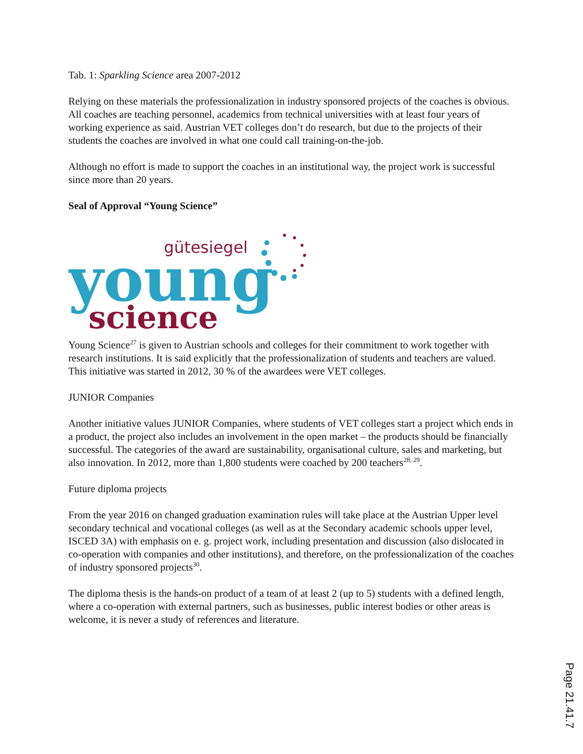Tab. 1: Sparkling Science area 2007-2012
Relying on these materials the professionalization in industry sponsored projects of the coaches is obvious. All coaches are teaching personnel, academics from technical universities with at least four years of working experience as said. Austrian VET colleges don’t do research, but due to the projects of their students the coaches are involved in what one could call training-on-the-job.
Although no effort is made to support the coaches in an institutional way, the project work is successful since more than 20 years.
Seal of Approval “Young Science”
gütesiegel
young
science
Young Science<sup>27</sup> is given to Austrian schools and colleges for their commitment to work together with research institutions. It is said explicitly that the professionalization of students and teachers are valued. This initiative was started in 2012, 30 % of the awardees were VET colleges.
JUNIOR Companies
Another initiative values JUNIOR Companies, where students of VET colleges start a project which ends in a product, the project also includes an involvement in the open market – the products should be financially successful. The categories of the award are sustainability, organisational culture, sales and marketing, but also innovation. In 2012, more than 1,800 students were coached by 200 teachers<sup>28, 29</sup>.
Future diploma projects
From the year 2016 on changed graduation examination rules will take place at the Austrian Upper level secondary technical and vocational colleges (as well as at the Secondary academic schools upper level, ISCED 3A) with emphasis on e. g. project work, including presentation and discussion (also dislocated in co-operation with companies and other institutions), and therefore, on the professionalization of the coaches of industry sponsored projects<sup>30</sup>.
The diploma thesis is the hands-on product of a team of at least 2 (up to 5) students with a defined length, where a co-operation with external partners, such as businesses, public interest bodies or other areas is welcome, it is never a study of references and literature.
Page 21.41.7